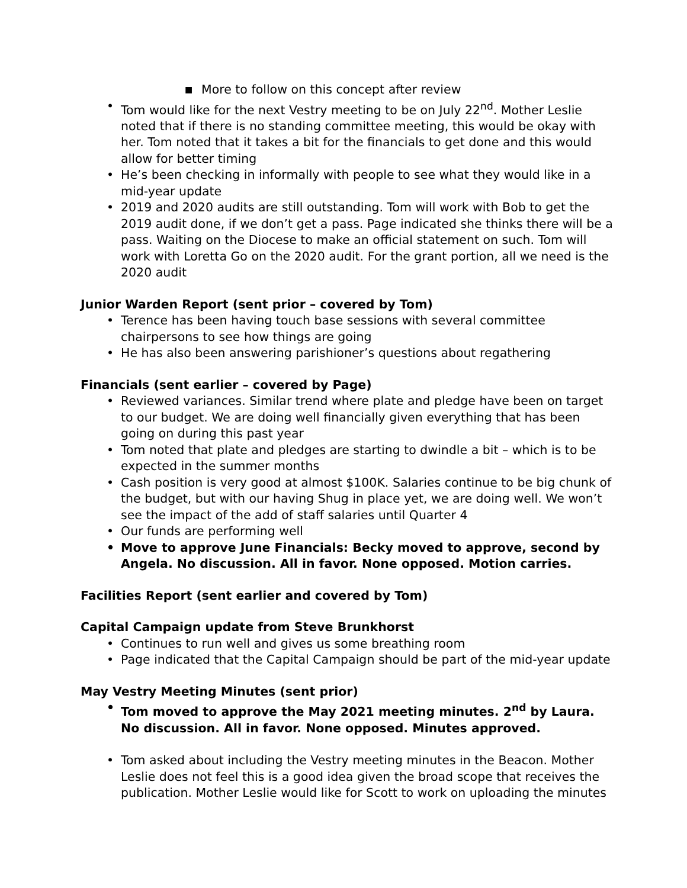■ More to follow on this concept after review
• Tom would like for the next Vestry meeting to be on July 22<sup>nd</sup>. Mother Leslie noted that if there is no standing committee meeting, this would be okay with her. Tom noted that it takes a bit for the financials to get done and this would allow for better timing
• He’s been checking in informally with people to see what they would like in a mid-year update
• 2019 and 2020 audits are still outstanding. Tom will work with Bob to get the 2019 audit done, if we don’t get a pass. Page indicated she thinks there will be a pass. Waiting on the Diocese to make an official statement on such. Tom will work with Loretta Go on the 2020 audit. For the grant portion, all we need is the 2020 audit
Junior Warden Report (sent prior – covered by Tom)
• Terence has been having touch base sessions with several committee chairpersons to see how things are going
• He has also been answering parishioner’s questions about regathering
Financials (sent earlier – covered by Page)
• Reviewed variances. Similar trend where plate and pledge have been on target to our budget. We are doing well financially given everything that has been going on during this past year
• Tom noted that plate and pledges are starting to dwindle a bit – which is to be expected in the summer months
• Cash position is very good at almost $100K. Salaries continue to be big chunk of the budget, but with our having Shug in place yet, we are doing well. We won’t see the impact of the add of staff salaries until Quarter 4
• Our funds are performing well
• Move to approve June Financials: Becky moved to approve, second by Angela. No discussion. All in favor. None opposed. Motion carries.
Facilities Report (sent earlier and covered by Tom)
Capital Campaign update from Steve Brunkhorst
• Continues to run well and gives us some breathing room
• Page indicated that the Capital Campaign should be part of the mid-year update
May Vestry Meeting Minutes (sent prior)
• Tom moved to approve the May 2021 meeting minutes. 2<sup>nd</sup> by Laura. No discussion. All in favor. None opposed. Minutes approved.
• Tom asked about including the Vestry meeting minutes in the Beacon. Mother Leslie does not feel this is a good idea given the broad scope that receives the publication. Mother Leslie would like for Scott to work on uploading the minutes